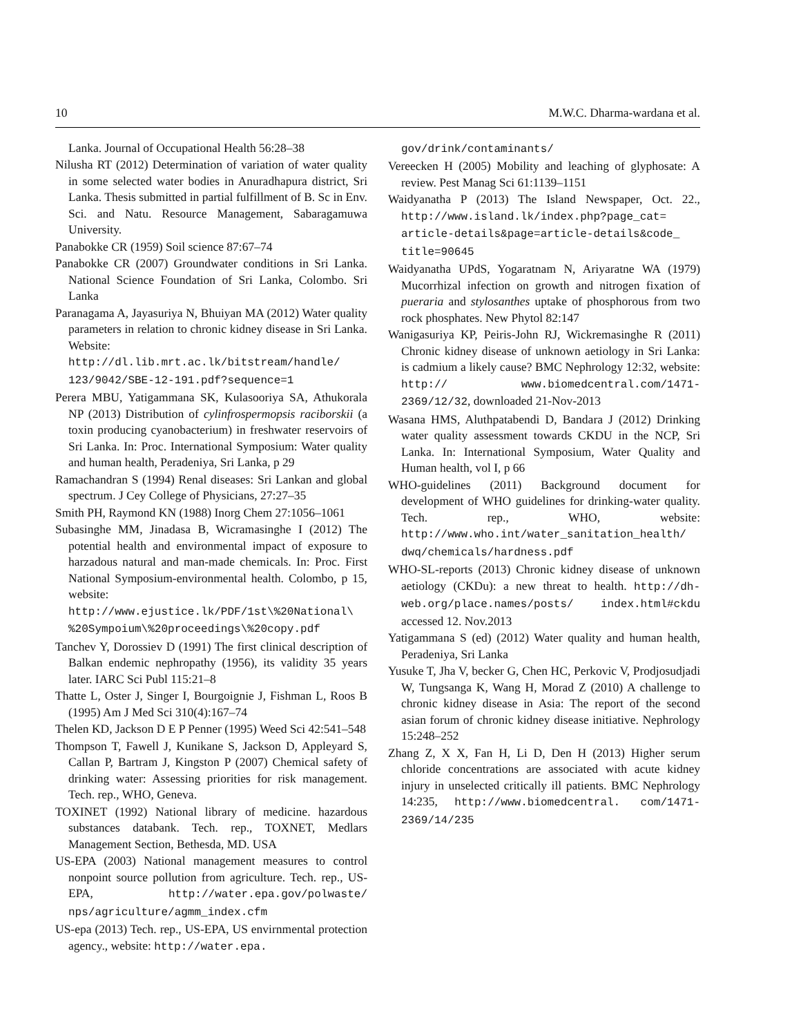10 M.W.C. Dharma-wardana et al.
Lanka. Journal of Occupational Health 56:28–38
Nilusha RT (2012) Determination of variation of water quality in some selected water bodies in Anuradhapura district, Sri Lanka. Thesis submitted in partial fulfillment of B. Sc in Env. Sci. and Natu. Resource Management, Sabaragamuwa University.
Panabokke CR (1959) Soil science 87:67–74
Panabokke CR (2007) Groundwater conditions in Sri Lanka. National Science Foundation of Sri Lanka, Colombo. Sri Lanka
Paranagama A, Jayasuriya N, Bhuiyan MA (2012) Water quality parameters in relation to chronic kidney disease in Sri Lanka. Website: http://dl.lib.mrt.ac.lk/bitstream/handle/ 123/9042/SBE-12-191.pdf?sequence=1
Perera MBU, Yatigammana SK, Kulasooriya SA, Athukorala NP (2013) Distribution of cylinfrospermopsis raciborskii (a toxin producing cyanobacterium) in freshwater reservoirs of Sri Lanka. In: Proc. International Symposium: Water quality and human health, Peradeniya, Sri Lanka, p 29
Ramachandran S (1994) Renal diseases: Sri Lankan and global spectrum. J Cey College of Physicians, 27:27–35
Smith PH, Raymond KN (1988) Inorg Chem 27:1056–1061
Subasinghe MM, Jinadasa B, Wicramasinghe I (2012) The potential health and environmental impact of exposure to harzadous natural and man-made chemicals. In: Proc. First National Symposium-environmental health. Colombo, p 15, website: http://www.ejustice.lk/PDF/1st\%20National\ %20Sympoium\%20proceedings\%20copy.pdf
Tanchev Y, Dorossiev D (1991) The first clinical description of Balkan endemic nephropathy (1956), its validity 35 years later. IARC Sci Publ 115:21–8
Thatte L, Oster J, Singer I, Bourgoignie J, Fishman L, Roos B (1995) Am J Med Sci 310(4):167–74
Thelen KD, Jackson D E P Penner (1995) Weed Sci 42:541–548
Thompson T, Fawell J, Kunikane S, Jackson D, Appleyard S, Callan P, Bartram J, Kingston P (2007) Chemical safety of drinking water: Assessing priorities for risk management. Tech. rep., WHO, Geneva.
TOXINET (1992) National library of medicine. hazardous substances databank. Tech. rep., TOXNET, Medlars Management Section, Bethesda, MD. USA
US-EPA (2003) National management measures to control nonpoint source pollution from agriculture. Tech. rep., US-EPA, http://water.epa.gov/polwaste/ nps/agriculture/agmm_index.cfm
US-epa (2013) Tech. rep., US-EPA, US envirnmental protection agency., website: http://water.epa.
gov/drink/contaminants/
Vereecken H (2005) Mobility and leaching of glyphosate: A review. Pest Manag Sci 61:1139–1151
Waidyanatha P (2013) The Island Newspaper, Oct. 22., http://www.island.lk/index.php?page_cat= article-details&page=article-details&code_ title=90645
Waidyanatha UPdS, Yogaratnam N, Ariyaratne WA (1979) Mucorrhizal infection on growth and nitrogen fixation of pueraria and stylosanthes uptake of phosphorous from two rock phosphates. New Phytol 82:147
Wanigasuriya KP, Peiris-John RJ, Wickremasinghe R (2011) Chronic kidney disease of unknown aetiology in Sri Lanka: is cadmium a likely cause? BMC Nephrology 12:32, website: http:// www.biomedcentral.com/1471-2369/12/32, downloaded 21-Nov-2013
Wasana HMS, Aluthpatabendi D, Bandara J (2012) Drinking water quality assessment towards CKDU in the NCP, Sri Lanka. In: International Symposium, Water Quality and Human health, vol I, p 66
WHO-guidelines (2011) Background document for development of WHO guidelines for drinking-water quality. Tech. rep., WHO, website: http://www.who.int/water_sanitation_health/ dwq/chemicals/hardness.pdf
WHO-SL-reports (2013) Chronic kidney disease of unknown aetiology (CKDu): a new threat to health. http://dh-web.org/place.names/posts/ index.html#ckdu accessed 12. Nov.2013
Yatigammana S (ed) (2012) Water quality and human health, Peradeniya, Sri Lanka
Yusuke T, Jha V, becker G, Chen HC, Perkovic V, Prodjosudjadi W, Tungsanga K, Wang H, Morad Z (2010) A challenge to chronic kidney disease in Asia: The report of the second asian forum of chronic kidney disease initiative. Nephrology 15:248–252
Zhang Z, X X, Fan H, Li D, Den H (2013) Higher serum chloride concentrations are associated with acute kidney injury in unselected critically ill patients. BMC Nephrology 14:235, http://www.biomedcentral. com/1471-2369/14/235